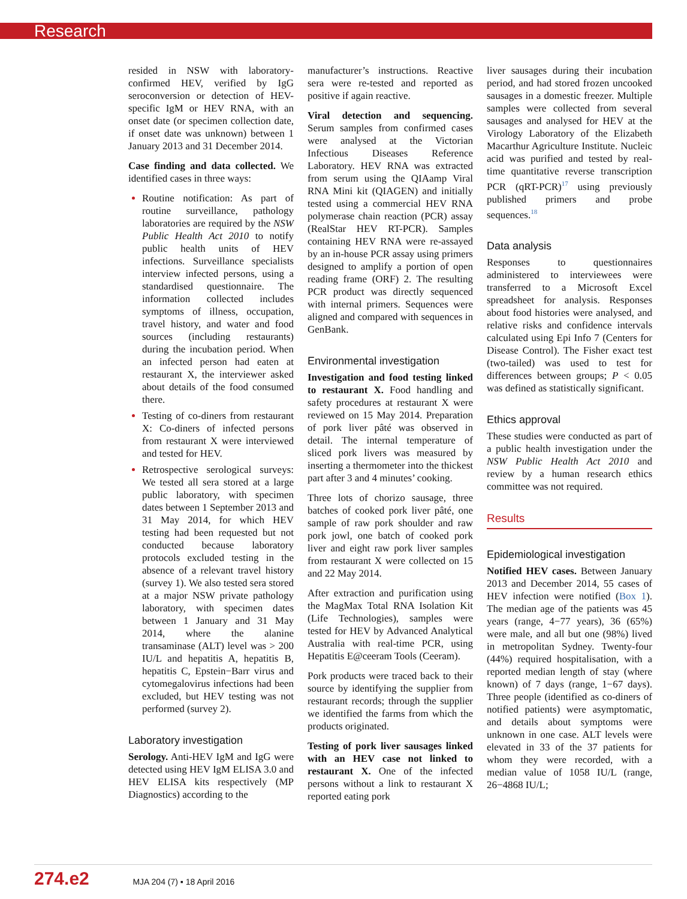Research
resided in NSW with laboratory-confirmed HEV, verified by IgG seroconversion or detection of HEV-specific IgM or HEV RNA, with an onset date (or specimen collection date, if onset date was unknown) between 1 January 2013 and 31 December 2014.
Case finding and data collected. We identified cases in three ways:
Routine notification: As part of routine surveillance, pathology laboratories are required by the NSW Public Health Act 2010 to notify public health units of HEV infections. Surveillance specialists interview infected persons, using a standardised questionnaire. The information collected includes symptoms of illness, occupation, travel history, and water and food sources (including restaurants) during the incubation period. When an infected person had eaten at restaurant X, the interviewer asked about details of the food consumed there.
Testing of co-diners from restaurant X: Co-diners of infected persons from restaurant X were interviewed and tested for HEV.
Retrospective serological surveys: We tested all sera stored at a large public laboratory, with specimen dates between 1 September 2013 and 31 May 2014, for which HEV testing had been requested but not conducted because laboratory protocols excluded testing in the absence of a relevant travel history (survey 1). We also tested sera stored at a major NSW private pathology laboratory, with specimen dates between 1 January and 31 May 2014, where the alanine transaminase (ALT) level was > 200 IU/L and hepatitis A, hepatitis B, hepatitis C, Epstein−Barr virus and cytomegalovirus infections had been excluded, but HEV testing was not performed (survey 2).
Laboratory investigation
Serology. Anti-HEV IgM and IgG were detected using HEV IgM ELISA 3.0 and HEV ELISA kits respectively (MP Diagnostics) according to the
manufacturer’s instructions. Reactive sera were re-tested and reported as positive if again reactive.
Viral detection and sequencing. Serum samples from confirmed cases were analysed at the Victorian Infectious Diseases Reference Laboratory. HEV RNA was extracted from serum using the QIAamp Viral RNA Mini kit (QIAGEN) and initially tested using a commercial HEV RNA polymerase chain reaction (PCR) assay (RealStar HEV RT-PCR). Samples containing HEV RNA were re-assayed by an in-house PCR assay using primers designed to amplify a portion of open reading frame (ORF) 2. The resulting PCR product was directly sequenced with internal primers. Sequences were aligned and compared with sequences in GenBank.
Environmental investigation
Investigation and food testing linked to restaurant X. Food handling and safety procedures at restaurant X were reviewed on 15 May 2014. Preparation of pork liver pâté was observed in detail. The internal temperature of sliced pork livers was measured by inserting a thermometer into the thickest part after 3 and 4 minutes’ cooking.
Three lots of chorizo sausage, three batches of cooked pork liver pâté, one sample of raw pork shoulder and raw pork jowl, one batch of cooked pork liver and eight raw pork liver samples from restaurant X were collected on 15 and 22 May 2014.
After extraction and purification using the MagMax Total RNA Isolation Kit (Life Technologies), samples were tested for HEV by Advanced Analytical Australia with real-time PCR, using Hepatitis E@ceeram Tools (Ceeram).
Pork products were traced back to their source by identifying the supplier from restaurant records; through the supplier we identified the farms from which the products originated.
Testing of pork liver sausages linked with an HEV case not linked to restaurant X. One of the infected persons without a link to restaurant X reported eating pork
liver sausages during their incubation period, and had stored frozen uncooked sausages in a domestic freezer. Multiple samples were collected from several sausages and analysed for HEV at the Virology Laboratory of the Elizabeth Macarthur Agriculture Institute. Nucleic acid was purified and tested by real-time quantitative reverse transcription PCR (qRT-PCR)<sup>17</sup> using previously published primers and probe sequences.<sup>18</sup>
Data analysis
Responses to questionnaires administered to interviewees were transferred to a Microsoft Excel spreadsheet for analysis. Responses about food histories were analysed, and relative risks and confidence intervals calculated using Epi Info 7 (Centers for Disease Control). The Fisher exact test (two-tailed) was used to test for differences between groups; P < 0.05 was defined as statistically significant.
Ethics approval
These studies were conducted as part of a public health investigation under the NSW Public Health Act 2010 and review by a human research ethics committee was not required.
Results
Epidemiological investigation
Notified HEV cases. Between January 2013 and December 2014, 55 cases of HEV infection were notified (Box 1). The median age of the patients was 45 years (range, 4−77 years), 36 (65%) were male, and all but one (98%) lived in metropolitan Sydney. Twenty-four (44%) required hospitalisation, with a reported median length of stay (where known) of 7 days (range, 1−67 days). Three people (identified as co-diners of notified patients) were asymptomatic, and details about symptoms were unknown in one case. ALT levels were elevated in 33 of the 37 patients for whom they were recorded, with a median value of 1058 IU/L (range, 26−4868 IU/L;
274.e2 MJA 204 (7) ▪ 18 April 2016